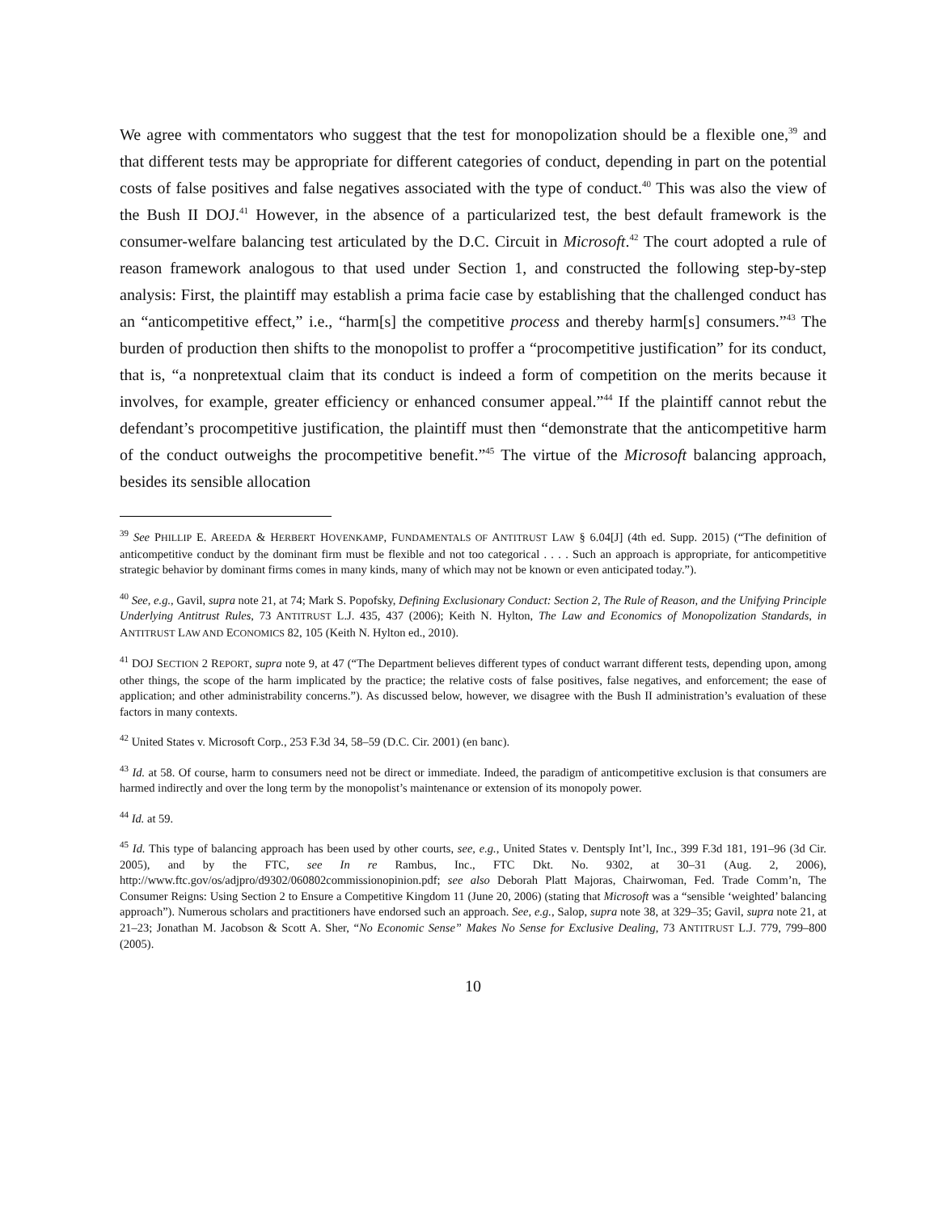We agree with commentators who suggest that the test for monopolization should be a flexible one,<sup>39</sup> and that different tests may be appropriate for different categories of conduct, depending in part on the potential costs of false positives and false negatives associated with the type of conduct.<sup>40</sup> This was also the view of the Bush II DOJ.<sup>41</sup> However, in the absence of a particularized test, the best default framework is the consumer-welfare balancing test articulated by the D.C. Circuit in Microsoft.<sup>42</sup> The court adopted a rule of reason framework analogous to that used under Section 1, and constructed the following step-by-step analysis: First, the plaintiff may establish a prima facie case by establishing that the challenged conduct has an “anticompetitive effect,” i.e., “harm[s] the competitive process and thereby harm[s] consumers.”<sup>43</sup> The burden of production then shifts to the monopolist to proffer a “procompetitive justification” for its conduct, that is, “a nonpretextual claim that its conduct is indeed a form of competition on the merits because it involves, for example, greater efficiency or enhanced consumer appeal.”<sup>44</sup> If the plaintiff cannot rebut the defendant’s procompetitive justification, the plaintiff must then “demonstrate that the anticompetitive harm of the conduct outweighs the procompetitive benefit.”<sup>45</sup> The virtue of the Microsoft balancing approach, besides its sensible allocation
<sup>39</sup> See PHILLIP E. AREEDA & HERBERT HOVENKAMP, FUNDAMENTALS OF ANTITRUST LAW § 6.04[J] (4th ed. Supp. 2015) (“The definition of anticompetitive conduct by the dominant firm must be flexible and not too categorical . . . . Such an approach is appropriate, for anticompetitive strategic behavior by dominant firms comes in many kinds, many of which may not be known or even anticipated today.”).
<sup>40</sup> See, e.g., Gavil, supra note 21, at 74; Mark S. Popofsky, Defining Exclusionary Conduct: Section 2, The Rule of Reason, and the Unifying Principle Underlying Antitrust Rules, 73 ANTITRUST L.J. 435, 437 (2006); Keith N. Hylton, The Law and Economics of Monopolization Standards, in ANTITRUST LAW AND ECONOMICS 82, 105 (Keith N. Hylton ed., 2010).
<sup>41</sup> DOJ SECTION 2 REPORT, supra note 9, at 47 (“The Department believes different types of conduct warrant different tests, depending upon, among other things, the scope of the harm implicated by the practice; the relative costs of false positives, false negatives, and enforcement; the ease of application; and other administrability concerns.”). As discussed below, however, we disagree with the Bush II administration’s evaluation of these factors in many contexts.
<sup>42</sup> United States v. Microsoft Corp., 253 F.3d 34, 58–59 (D.C. Cir. 2001) (en banc).
<sup>43</sup> Id. at 58. Of course, harm to consumers need not be direct or immediate. Indeed, the paradigm of anticompetitive exclusion is that consumers are harmed indirectly and over the long term by the monopolist’s maintenance or extension of its monopoly power.
<sup>44</sup> Id. at 59.
<sup>45</sup> Id. This type of balancing approach has been used by other courts, see, e.g., United States v. Dentsply Int’l, Inc., 399 F.3d 181, 191–96 (3d Cir. 2005), and by the FTC, see In re Rambus, Inc., FTC Dkt. No. 9302, at 30–31 (Aug. 2, 2006), http://www.ftc.gov/os/adjpro/d9302/060802commissionopinion.pdf; see also Deborah Platt Majoras, Chairwoman, Fed. Trade Comm’n, The Consumer Reigns: Using Section 2 to Ensure a Competitive Kingdom 11 (June 20, 2006) (stating that Microsoft was a “sensible ‘weighted’ balancing approach”). Numerous scholars and practitioners have endorsed such an approach. See, e.g., Salop, supra note 38, at 329–35; Gavil, supra note 21, at 21–23; Jonathan M. Jacobson & Scott A. Sher, “No Economic Sense” Makes No Sense for Exclusive Dealing, 73 ANTITRUST L.J. 779, 799–800 (2005).
10